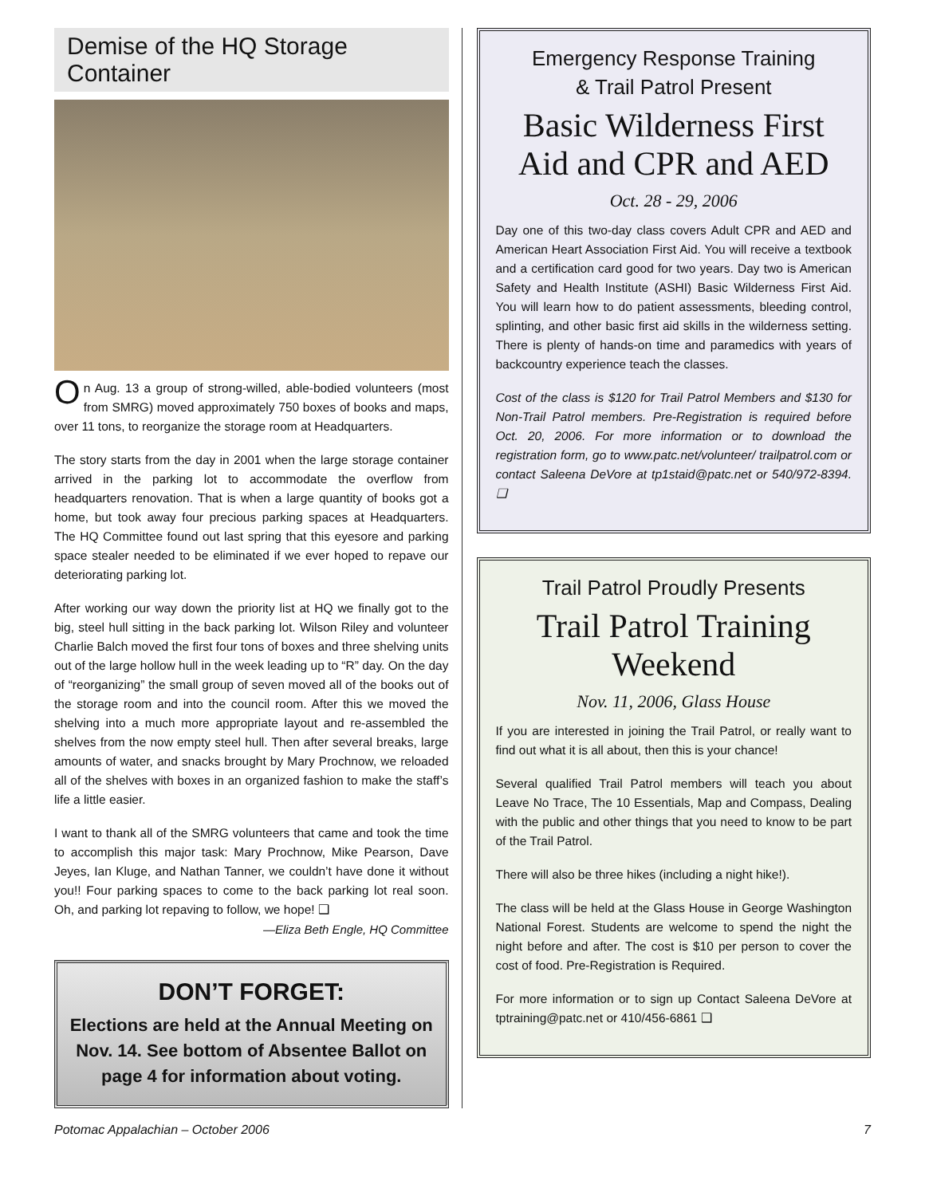Demise of the HQ Storage Container
On Aug. 13 a group of strong-willed, able-bodied volunteers (most from SMRG) moved approximately 750 boxes of books and maps, over 11 tons, to reorganize the storage room at Headquarters.
The story starts from the day in 2001 when the large storage container arrived in the parking lot to accommodate the overflow from headquarters renovation. That is when a large quantity of books got a home, but took away four precious parking spaces at Headquarters. The HQ Committee found out last spring that this eyesore and parking space stealer needed to be eliminated if we ever hoped to repave our deteriorating parking lot.
After working our way down the priority list at HQ we finally got to the big, steel hull sitting in the back parking lot. Wilson Riley and volunteer Charlie Balch moved the first four tons of boxes and three shelving units out of the large hollow hull in the week leading up to “R” day. On the day of “reorganizing” the small group of seven moved all of the books out of the storage room and into the council room. After this we moved the shelving into a much more appropriate layout and re-assembled the shelves from the now empty steel hull. Then after several breaks, large amounts of water, and snacks brought by Mary Prochnow, we reloaded all of the shelves with boxes in an organized fashion to make the staff’s life a little easier.
I want to thank all of the SMRG volunteers that came and took the time to accomplish this major task: Mary Prochnow, Mike Pearson, Dave Jeyes, Ian Kluge, and Nathan Tanner, we couldn’t have done it without you!! Four parking spaces to come to the back parking lot real soon. Oh, and parking lot repaving to follow, we hope! ❑
—Eliza Beth Engle, HQ Committee
DON’T FORGET:
Elections are held at the Annual Meeting on Nov. 14. See bottom of Absentee Ballot on page 4 for information about voting.
Emergency Response Training
& Trail Patrol Present
Basic Wilderness First Aid and CPR and AED
Oct. 28 - 29, 2006
Day one of this two-day class covers Adult CPR and AED and American Heart Association First Aid. You will receive a textbook and a certification card good for two years. Day two is American Safety and Health Institute (ASHI) Basic Wilderness First Aid. You will learn how to do patient assessments, bleeding control, splinting, and other basic first aid skills in the wilderness setting. There is plenty of hands-on time and paramedics with years of backcountry experience teach the classes.
Cost of the class is $120 for Trail Patrol Members and $130 for Non-Trail Patrol members. Pre-Registration is required before Oct. 20, 2006. For more information or to download the registration form, go to www.patc.net/volunteer/ trailpatrol.com or contact Saleena DeVore at tp1staid@patc.net or 540/972-8394. ❑
Trail Patrol Proudly Presents
Trail Patrol Training Weekend
Nov. 11, 2006, Glass House
If you are interested in joining the Trail Patrol, or really want to find out what it is all about, then this is your chance!
Several qualified Trail Patrol members will teach you about Leave No Trace, The 10 Essentials, Map and Compass, Dealing with the public and other things that you need to know to be part of the Trail Patrol.
There will also be three hikes (including a night hike!).
The class will be held at the Glass House in George Washington National Forest. Students are welcome to spend the night the night before and after. The cost is $10 per person to cover the cost of food. Pre-Registration is Required.
For more information or to sign up Contact Saleena DeVore at tptraining@patc.net or 410/456-6861 ❑
Potomac Appalachian – October 2006 7